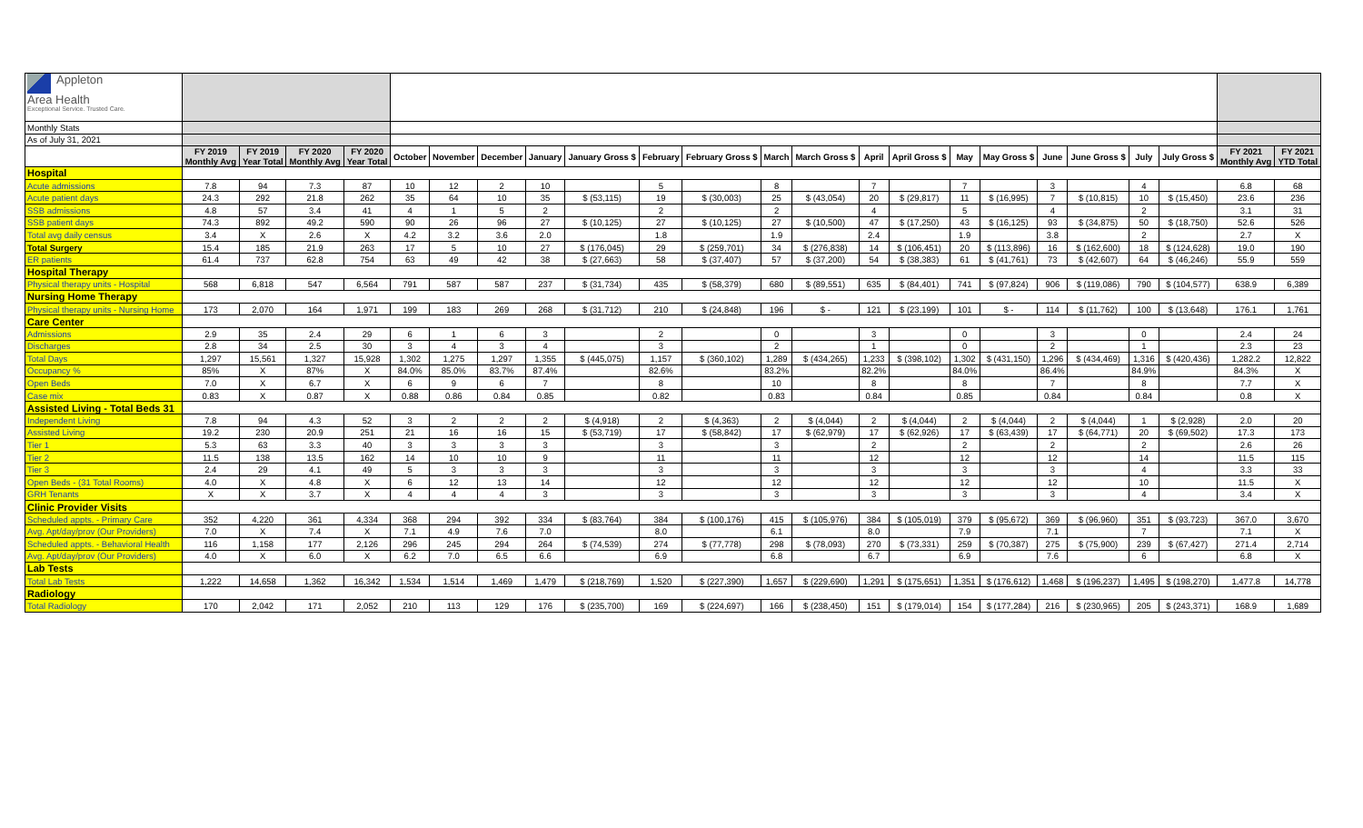| Appleton Area Health Exceptional Service. Trusted Care. | | | | | | | | | | | | | | | | | | | | | | | |
| Monthly Stats | | | | | | | | | | | | | | | | | | | | | | | |
| As of July 31, 2021 | | | | | | | | | | | | | | | | | | | | | | | |
| | FY 2019 Monthly Avg | FY 2019 Year Total | FY 2020 Monthly Avg | FY 2020 Year Total | October | November | December | January | January Gross $ | February | February Gross $ | March | March Gross $ | April | April Gross $ | May | May Gross $ | June | June Gross $ | July | July Gross $ | FY 2021 Monthly Avg | FY 2021 YTD Total |
| Hospital | | | | | | | | | | | | | | | | | | | | | | | |
| Acute admissions | 7.8 | 94 | 7.3 | 87 | 10 | 12 | 2 | 10 | | 5 | | 8 | | 7 | | 7 | | 3 | | 4 | | 6.8 | 68 |
| Acute patient days | 24.3 | 292 | 21.8 | 262 | 35 | 64 | 10 | 35 | $ (53,115) | 19 | $ (30,003) | 25 | $ (43,054) | 20 | $ (29,817) | 11 | $ (16,995) | 7 | $ (10,815) | 10 | $ (15,450) | 23.6 | 236 |
| SSB admissions | 4.8 | 57 | 3.4 | 41 | 4 | 1 | 5 | 2 | | 2 | | 2 | | 4 | | 5 | | 4 | | 2 | | 3.1 | 31 |
| SSB patient days | 74.3 | 892 | 49.2 | 590 | 90 | 26 | 96 | 27 | $ (10,125) | 27 | $ (10,125) | 27 | $ (10,500) | 47 | $ (17,250) | 43 | $ (16,125) | 93 | $ (34,875) | 50 | $ (18,750) | 52.6 | 526 |
| Total avg daily census | 3.4 | X | 2.6 | X | 4.2 | 3.2 | 3.6 | 2.0 | | 1.8 | | 1.9 | | 2.4 | | 1.9 | | 3.8 | | 2 | | 2.7 | X |
| Total Surgery | 15.4 | 185 | 21.9 | 263 | 17 | 5 | 10 | 27 | $ (176,045) | 29 | $ (259,701) | 34 | $ (276,838) | 14 | $ (106,451) | 20 | $ (113,896) | 16 | $ (162,600) | 18 | $ (124,628) | 19.0 | 190 |
| ER patients | 61.4 | 737 | 62.8 | 754 | 63 | 49 | 42 | 38 | $ (27,663) | 58 | $ (37,407) | 57 | $ (37,200) | 54 | $ (38,383) | 61 | $ (41,761) | 73 | $ (42,607) | 64 | $ (46,246) | 55.9 | 559 |
| Hospital Therapy | | | | | | | | | | | | | | | | | | | | | | | |
| Physical therapy units - Hospital | 568 | 6,818 | 547 | 6,564 | 791 | 587 | 587 | 237 | $ (31,734) | 435 | $ (58,379) | 680 | $ (89,551) | 635 | $ (84,401) | 741 | $ (97,824) | 906 | $ (119,086) | 790 | $ (104,577) | 638.9 | 6,389 |
| Nursing Home Therapy | | | | | | | | | | | | | | | | | | | | | | | |
| Physical therapy units - Nursing Home | 173 | 2,070 | 164 | 1,971 | 199 | 183 | 269 | 268 | $ (31,712) | 210 | $ (24,848) | 196 | $ - | 121 | $ (23,199) | 101 | $ - | 114 | $ (11,762) | 100 | $ (13,648) | 176.1 | 1,761 |
| Care Center | | | | | | | | | | | | | | | | | | | | | | | |
| Admissions | 2.9 | 35 | 2.4 | 29 | 6 | 1 | 6 | 3 | | 2 | | 0 | | 3 | | 0 | | 3 | | 0 | | 2.4 | 24 |
| Discharges | 2.8 | 34 | 2.5 | 30 | 3 | 4 | 3 | 4 | | 3 | | 2 | | 1 | | 0 | | 2 | | 1 | | 2.3 | 23 |
| Total Days | 1,297 | 15,561 | 1,327 | 15,928 | 1,302 | 1,275 | 1,297 | 1,355 | $ (445,075) | 1,157 | $ (360,102) | 1,289 | $ (434,265) | 1,233 | $ (398,102) | 1,302 | $ (431,150) | 1,296 | $ (434,469) | 1,316 | $ (420,436) | 1,282.2 | 12,822 |
| Occupancy % | 85% | X | 87% | X | 84.0% | 85.0% | 83.7% | 87.4% | | 82.6% | | 83.2% | | 82.2% | | 84.0% | | 86.4% | | 84.9% | | 84.3% | X |
| Open Beds | 7.0 | X | 6.7 | X | 6 | 9 | 6 | 7 | | 8 | | 10 | | 8 | | 8 | | 7 | | 8 | | 7.7 | X |
| Case mix | 0.83 | X | 0.87 | X | 0.88 | 0.86 | 0.84 | 0.85 | | 0.82 | | 0.83 | | 0.84 | | 0.85 | | 0.84 | | 0.84 | | 0.8 | X |
| Assisted Living - Total Beds 31 | | | | | | | | | | | | | | | | | | | | | | | |
| Independent Living | 7.8 | 94 | 4.3 | 52 | 3 | 2 | 2 | 2 | $ (4,918) | 2 | $ (4,363) | 2 | $ (4,044) | 2 | $ (4,044) | 2 | $ (4,044) | 2 | $ (4,044) | 1 | $ (2,928) | 2.0 | 20 |
| Assisted Living | 19.2 | 230 | 20.9 | 251 | 21 | 16 | 16 | 15 | $ (53,719) | 17 | $ (58,842) | 17 | $ (62,979) | 17 | $ (62,926) | 17 | $ (63,439) | 17 | $ (64,771) | 20 | $ (69,502) | 17.3 | 173 |
| Tier 1 | 5.3 | 63 | 3.3 | 40 | 3 | 3 | 3 | 3 | | 3 | | 3 | | 2 | | 2 | | 2 | | 2 | | 2.6 | 26 |
| Tier 2 | 11.5 | 138 | 13.5 | 162 | 14 | 10 | 10 | 9 | | 11 | | 11 | | 12 | | 12 | | 12 | | 14 | | 11.5 | 115 |
| Tier 3 | 2.4 | 29 | 4.1 | 49 | 5 | 3 | 3 | 3 | | 3 | | 3 | | 3 | | 3 | | 3 | | 4 | | 3.3 | 33 |
| Open Beds - (31 Total Rooms) | 4.0 | X | 4.8 | X | 6 | 12 | 13 | 14 | | 12 | | 12 | | 12 | | 12 | | 12 | | 10 | | 11.5 | X |
| GRH Tenants | X | X | 3.7 | X | 4 | 4 | 4 | 3 | | 3 | | 3 | | 3 | | 3 | | 3 | | 4 | | 3.4 | X |
| Clinic Provider Visits | | | | | | | | | | | | | | | | | | | | | | | |
| Scheduled appts. - Primary Care | 352 | 4,220 | 361 | 4,334 | 368 | 294 | 392 | 334 | $ (83,764) | 384 | $ (100,176) | 415 | $ (105,976) | 384 | $ (105,019) | 379 | $ (95,672) | 369 | $ (96,960) | 351 | $ (93,723) | 367.0 | 3,670 |
| Avg. Apt/day/prov (Our Providers) | 7.0 | X | 7.4 | X | 7.1 | 4.9 | 7.6 | 7.0 | | 8.0 | | 6.1 | | 8.0 | | 7.9 | | 7.1 | | 7 | | 7.1 | X |
| Scheduled appts. - Behavioral Health | 116 | 1,158 | 177 | 2,126 | 296 | 245 | 294 | 264 | $ (74,539) | 274 | $ (77,778) | 298 | $ (78,093) | 270 | $ (73,331) | 259 | $ (70,387) | 275 | $ (75,900) | 239 | $ (67,427) | 271.4 | 2,714 |
| Avg. Apt/day/prov (Our Providers) | 4.0 | X | 6.0 | X | 6.2 | 7.0 | 6.5 | 6.6 | | 6.9 | | 6.8 | | 6.7 | | 6.9 | | 7.6 | | 6 | | 6.8 | X |
| Lab Tests | | | | | | | | | | | | | | | | | | | | | | | |
| Total Lab Tests | 1,222 | 14,658 | 1,362 | 16,342 | 1,534 | 1,514 | 1,469 | 1,479 | $ (218,769) | 1,520 | $ (227,390) | 1,657 | $ (229,690) | 1,291 | $ (175,651) | 1,351 | $ (176,612) | 1,468 | $ (196,237) | 1,495 | $ (198,270) | 1,477.8 | 14,778 |
| Radiology | | | | | | | | | | | | | | | | | | | | | | | |
| Total Radiology | 170 | 2,042 | 171 | 2,052 | 210 | 113 | 129 | 176 | $ (235,700) | 169 | $ (224,697) | 166 | $ (238,450) | 151 | $ (179,014) | 154 | $ (177,284) | 216 | $ (230,965) | 205 | $ (243,371) | 168.9 | 1,689 |